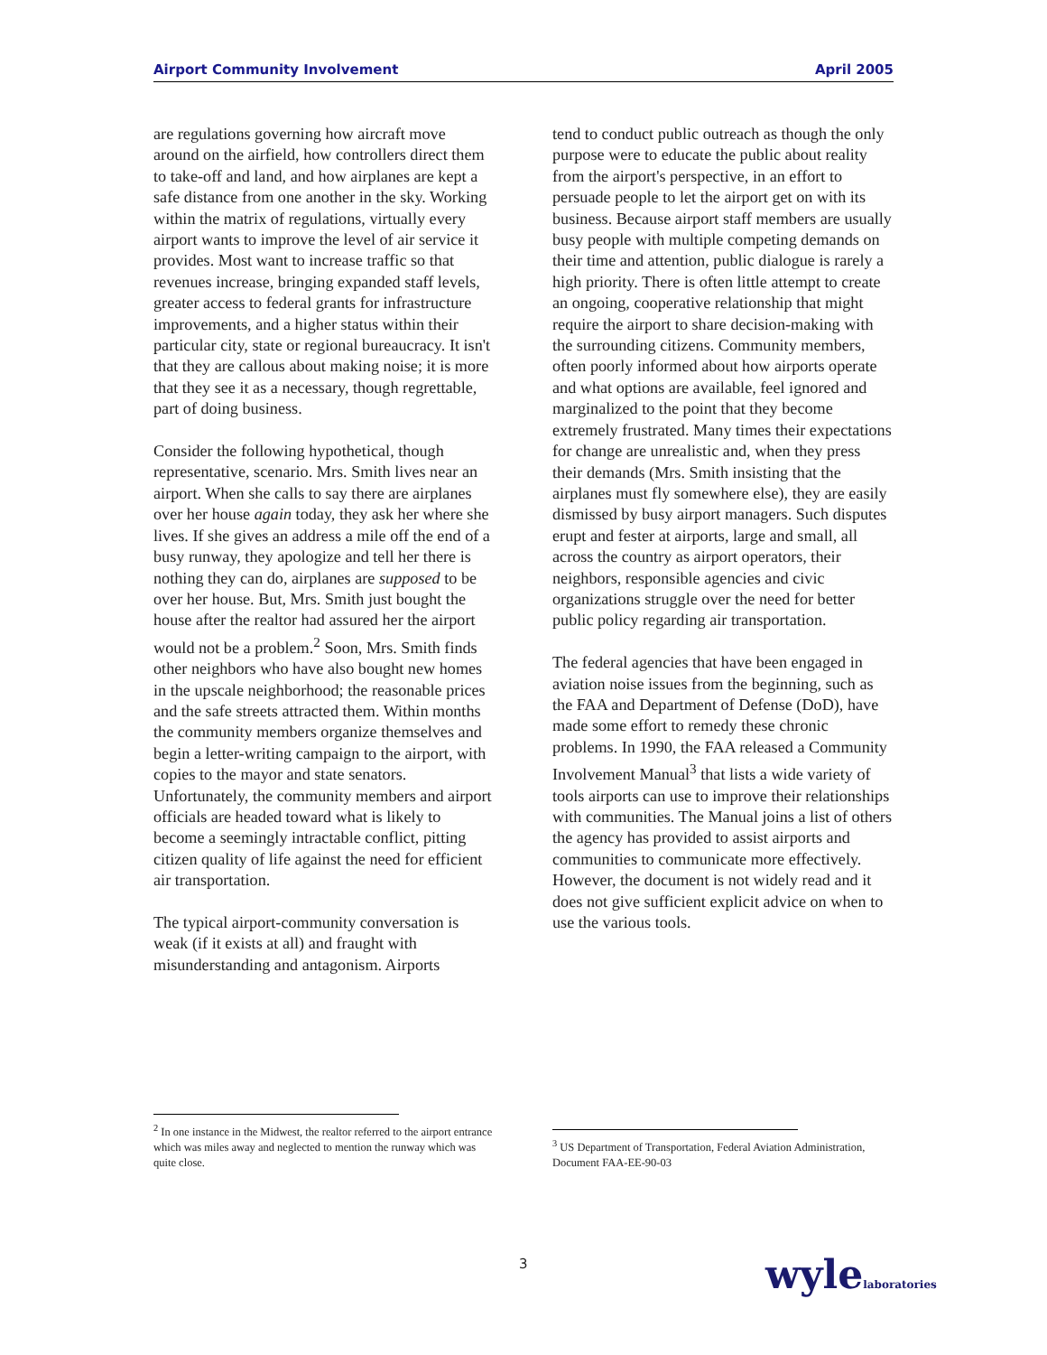Airport Community Involvement April 2005
are regulations governing how aircraft move around on the airfield, how controllers direct them to take-off and land, and how airplanes are kept a safe distance from one another in the sky. Working within the matrix of regulations, virtually every airport wants to improve the level of air service it provides. Most want to increase traffic so that revenues increase, bringing expanded staff levels, greater access to federal grants for infrastructure improvements, and a higher status within their particular city, state or regional bureaucracy. It isn't that they are callous about making noise; it is more that they see it as a necessary, though regrettable, part of doing business.
Consider the following hypothetical, though representative, scenario. Mrs. Smith lives near an airport. When she calls to say there are airplanes over her house again today, they ask her where she lives. If she gives an address a mile off the end of a busy runway, they apologize and tell her there is nothing they can do, airplanes are supposed to be over her house. But, Mrs. Smith just bought the house after the realtor had assured her the airport would not be a problem.<sup>2</sup> Soon, Mrs. Smith finds other neighbors who have also bought new homes in the upscale neighborhood; the reasonable prices and the safe streets attracted them. Within months the community members organize themselves and begin a letter-writing campaign to the airport, with copies to the mayor and state senators. Unfortunately, the community members and airport officials are headed toward what is likely to become a seemingly intractable conflict, pitting citizen quality of life against the need for efficient air transportation.
The typical airport-community conversation is weak (if it exists at all) and fraught with misunderstanding and antagonism. Airports
tend to conduct public outreach as though the only purpose were to educate the public about reality from the airport's perspective, in an effort to persuade people to let the airport get on with its business. Because airport staff members are usually busy people with multiple competing demands on their time and attention, public dialogue is rarely a high priority. There is often little attempt to create an ongoing, cooperative relationship that might require the airport to share decision-making with the surrounding citizens. Community members, often poorly informed about how airports operate and what options are available, feel ignored and marginalized to the point that they become extremely frustrated. Many times their expectations for change are unrealistic and, when they press their demands (Mrs. Smith insisting that the airplanes must fly somewhere else), they are easily dismissed by busy airport managers. Such disputes erupt and fester at airports, large and small, all across the country as airport operators, their neighbors, responsible agencies and civic organizations struggle over the need for better public policy regarding air transportation.
The federal agencies that have been engaged in aviation noise issues from the beginning, such as the FAA and Department of Defense (DoD), have made some effort to remedy these chronic problems. In 1990, the FAA released a Community Involvement Manual<sup>3</sup> that lists a wide variety of tools airports can use to improve their relationships with communities. The Manual joins a list of others the agency has provided to assist airports and communities to communicate more effectively. However, the document is not widely read and it does not give sufficient explicit advice on when to use the various tools.
<sup>2</sup> In one instance in the Midwest, the realtor referred to the airport entrance which was miles away and neglected to mention the runway which was quite close.
<sup>3</sup> US Department of Transportation, Federal Aviation Administration, Document FAA-EE-90-03
3 wylelaboratories